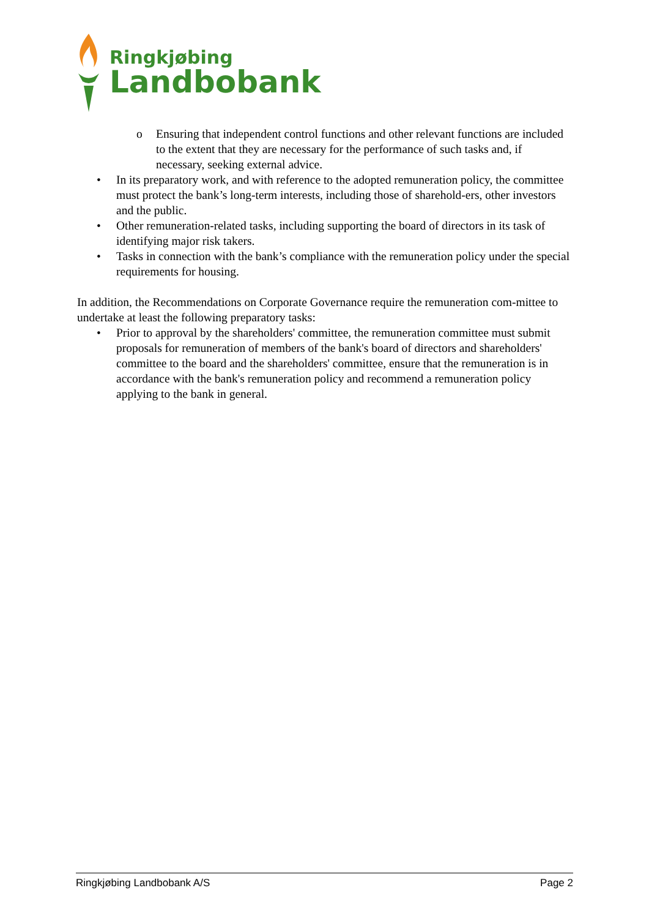Ringkjøbing
Landbobank
o Ensuring that independent control functions and other relevant functions are included to the extent that they are necessary for the performance of such tasks and, if necessary, seeking external advice.
• In its preparatory work, and with reference to the adopted remuneration policy, the committee must protect the bank’s long-term interests, including those of sharehold-ers, other investors and the public.
• Other remuneration-related tasks, including supporting the board of directors in its task of identifying major risk takers.
• Tasks in connection with the bank’s compliance with the remuneration policy under the special requirements for housing.
In addition, the Recommendations on Corporate Governance require the remuneration com-mittee to undertake at least the following preparatory tasks:
• Prior to approval by the shareholders' committee, the remuneration committee must submit proposals for remuneration of members of the bank's board of directors and shareholders' committee to the board and the shareholders' committee, ensure that the remuneration is in accordance with the bank's remuneration policy and recommend a remuneration policy applying to the bank in general.
Ringkjøbing Landbobank A/S Page 2